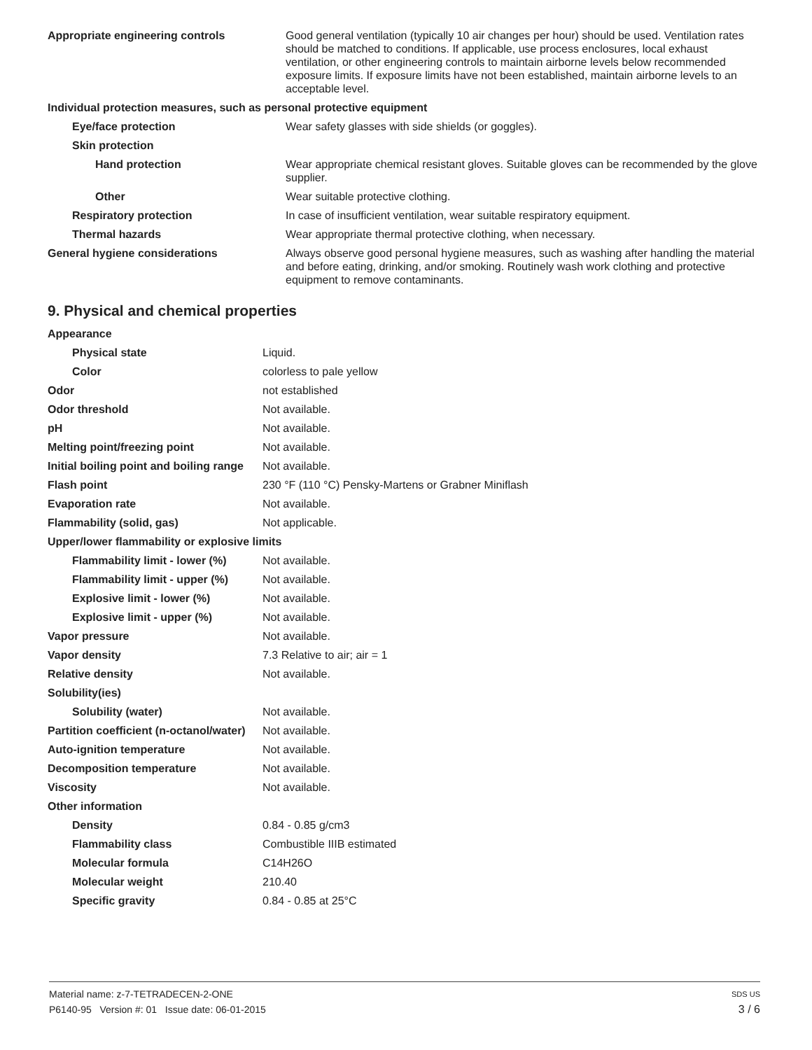| Appropriate engineering controls | Good general ventilation (typically 10 air changes per hour) should be used. Ventilation rates should be matched to conditions. If applicable, use process enclosures, local exhaust ventilation, or other engineering controls to maintain airborne levels below recommended exposure limits. If exposure limits have not been established, maintain airborne levels to an acceptable level. |
| Individual protection measures, such as personal protective equipment | |
| Eye/face protection | Wear safety glasses with side shields (or goggles). |
| Skin protection | |
| Hand protection | Wear appropriate chemical resistant gloves. Suitable gloves can be recommended by the glove supplier. |
| Other | Wear suitable protective clothing. |
| Respiratory protection | In case of insufficient ventilation, wear suitable respiratory equipment. |
| Thermal hazards | Wear appropriate thermal protective clothing, when necessary. |
| General hygiene considerations | Always observe good personal hygiene measures, such as washing after handling the material and before eating, drinking, and/or smoking. Routinely wash work clothing and protective equipment to remove contaminants. |
9. Physical and chemical properties
| Appearance | |
| Physical state | Liquid. |
| Color | colorless to pale yellow |
| Odor | not established |
| Odor threshold | Not available. |
| pH | Not available. |
| Melting point/freezing point | Not available. |
| Initial boiling point and boiling range | Not available. |
| Flash point | 230 °F (110 °C) Pensky-Martens or Grabner Miniflash |
| Evaporation rate | Not available. |
| Flammability (solid, gas) | Not applicable. |
| Upper/lower flammability or explosive limits | |
| Flammability limit - lower (%) | Not available. |
| Flammability limit - upper (%) | Not available. |
| Explosive limit - lower (%) | Not available. |
| Explosive limit - upper (%) | Not available. |
| Vapor pressure | Not available. |
| Vapor density | 7.3 Relative to air; air = 1 |
| Relative density | Not available. |
| Solubility(ies) | |
| Solubility (water) | Not available. |
| Partition coefficient (n-octanol/water) | Not available. |
| Auto-ignition temperature | Not available. |
| Decomposition temperature | Not available. |
| Viscosity | Not available. |
| Other information | |
| Density | 0.84 - 0.85 g/cm3 |
| Flammability class | Combustible IIIB estimated |
| Molecular formula | C14H26O |
| Molecular weight | 210.40 |
| Specific gravity | 0.84 - 0.85 at 25°C |
Material name: z-7-TETRADECEN-2-ONE SDS US
P6140-95 Version #: 01 Issue date: 06-01-2015 3 / 6